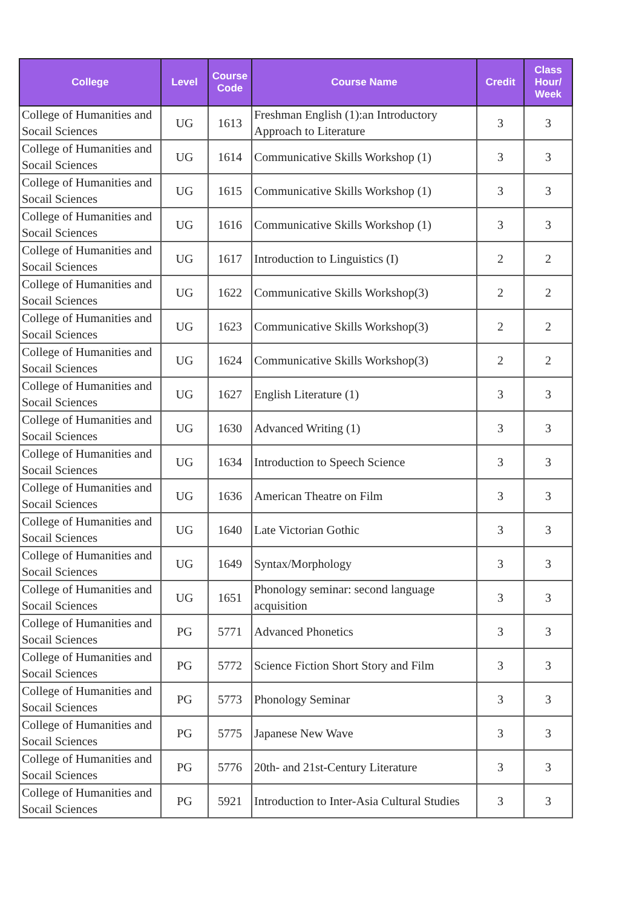| College | Level | Course Code | Course Name | Credit | Class Hour/ Week |
| --- | --- | --- | --- | --- | --- |
| College of Humanities and Socail Sciences | UG | 1613 | Freshman English (1):an Introductory Approach to Literature | 3 | 3 |
| College of Humanities and Socail Sciences | UG | 1614 | Communicative Skills Workshop (1) | 3 | 3 |
| College of Humanities and Socail Sciences | UG | 1615 | Communicative Skills Workshop (1) | 3 | 3 |
| College of Humanities and Socail Sciences | UG | 1616 | Communicative Skills Workshop (1) | 3 | 3 |
| College of Humanities and Socail Sciences | UG | 1617 | Introduction to Linguistics (I) | 2 | 2 |
| College of Humanities and Socail Sciences | UG | 1622 | Communicative Skills Workshop(3) | 2 | 2 |
| College of Humanities and Socail Sciences | UG | 1623 | Communicative Skills Workshop(3) | 2 | 2 |
| College of Humanities and Socail Sciences | UG | 1624 | Communicative Skills Workshop(3) | 2 | 2 |
| College of Humanities and Socail Sciences | UG | 1627 | English Literature (1) | 3 | 3 |
| College of Humanities and Socail Sciences | UG | 1630 | Advanced Writing (1) | 3 | 3 |
| College of Humanities and Socail Sciences | UG | 1634 | Introduction to Speech Science | 3 | 3 |
| College of Humanities and Socail Sciences | UG | 1636 | American Theatre on Film | 3 | 3 |
| College of Humanities and Socail Sciences | UG | 1640 | Late Victorian Gothic | 3 | 3 |
| College of Humanities and Socail Sciences | UG | 1649 | Syntax/Morphology | 3 | 3 |
| College of Humanities and Socail Sciences | UG | 1651 | Phonology seminar: second language acquisition | 3 | 3 |
| College of Humanities and Socail Sciences | PG | 5771 | Advanced Phonetics | 3 | 3 |
| College of Humanities and Socail Sciences | PG | 5772 | Science Fiction Short Story and Film | 3 | 3 |
| College of Humanities and Socail Sciences | PG | 5773 | Phonology Seminar | 3 | 3 |
| College of Humanities and Socail Sciences | PG | 5775 | Japanese New Wave | 3 | 3 |
| College of Humanities and Socail Sciences | PG | 5776 | 20th- and 21st-Century Literature | 3 | 3 |
| College of Humanities and Socail Sciences | PG | 5921 | Introduction to Inter-Asia Cultural Studies | 3 | 3 |